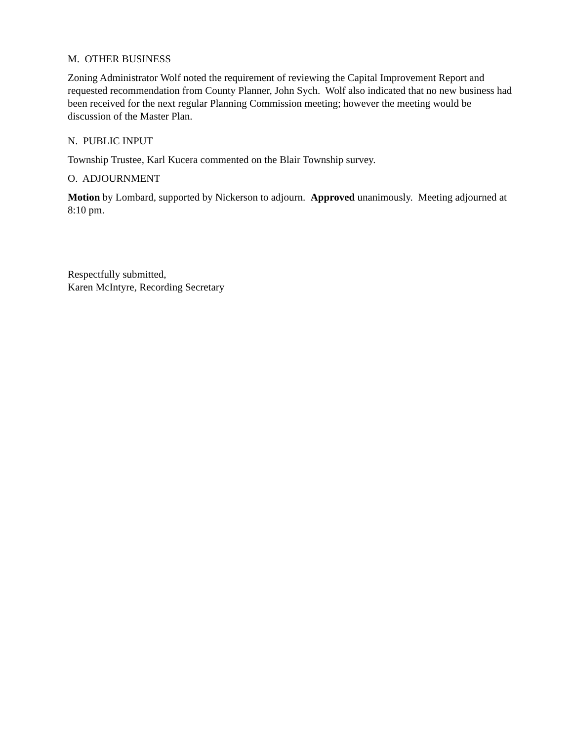M. OTHER BUSINESS
Zoning Administrator Wolf noted the requirement of reviewing the Capital Improvement Report and requested recommendation from County Planner, John Sych. Wolf also indicated that no new business had been received for the next regular Planning Commission meeting; however the meeting would be discussion of the Master Plan.
N. PUBLIC INPUT
Township Trustee, Karl Kucera commented on the Blair Township survey.
O. ADJOURNMENT
Motion by Lombard, supported by Nickerson to adjourn. Approved unanimously. Meeting adjourned at 8:10 pm.
Respectfully submitted,
Karen McIntyre, Recording Secretary